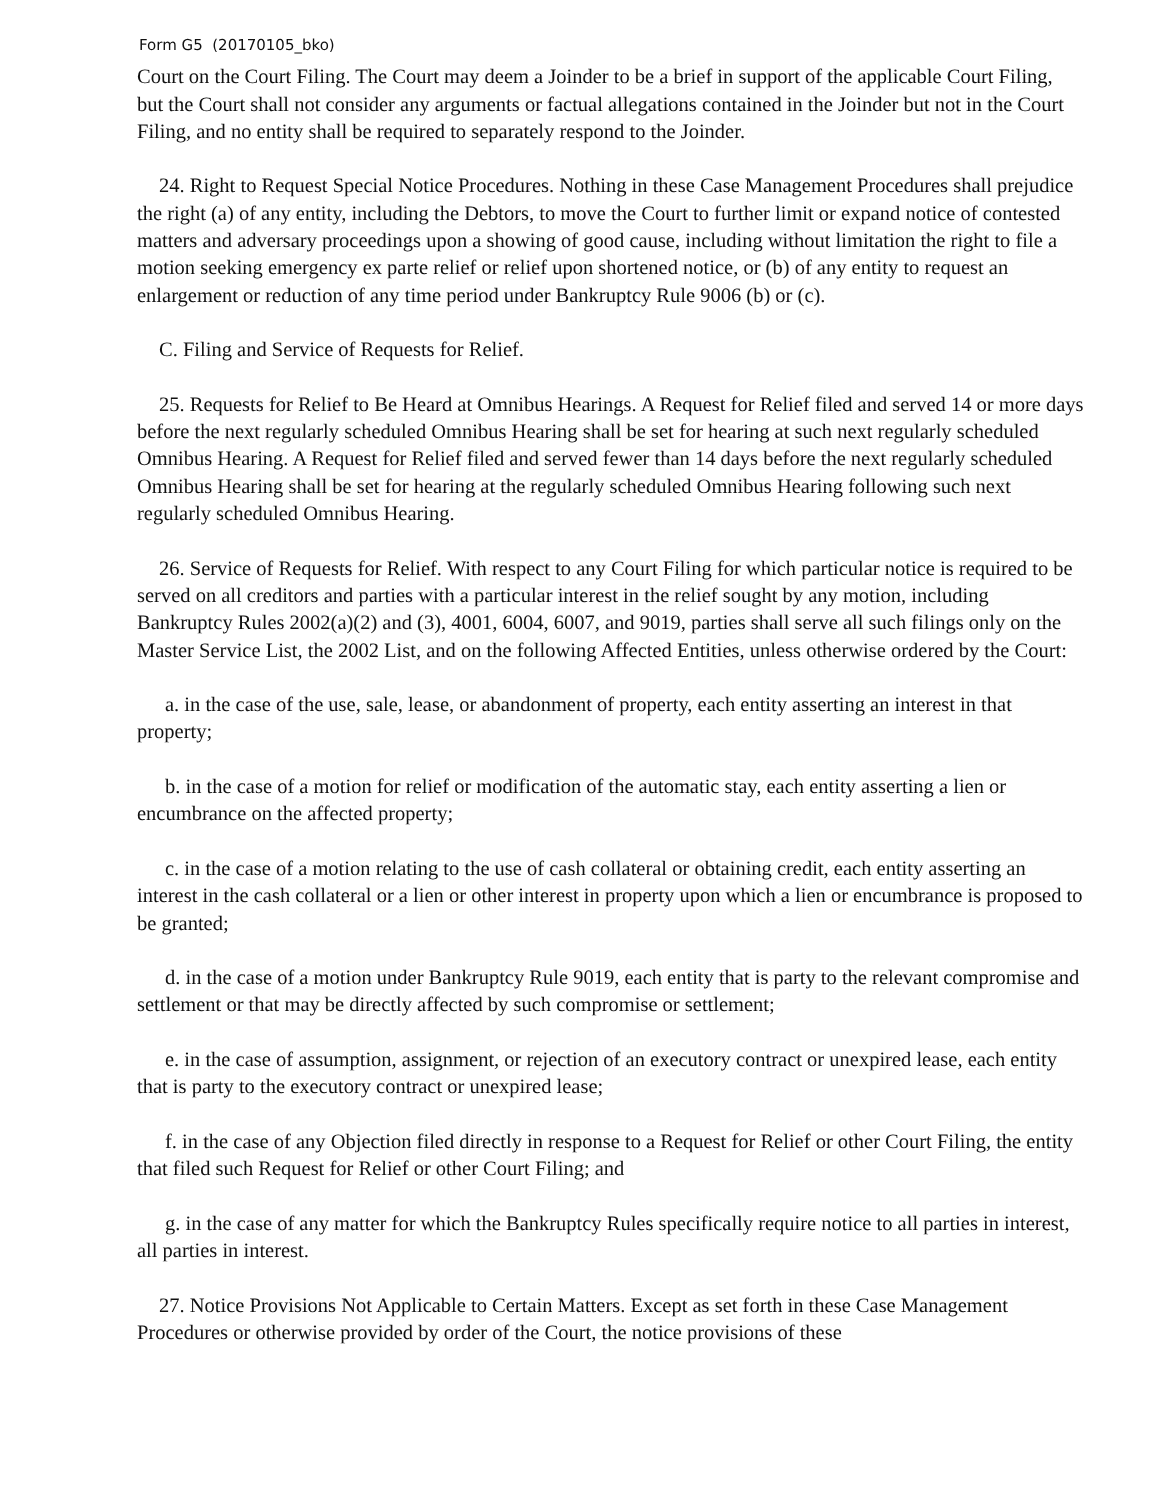Form G5 (20170105_bko)
Court on the Court Filing. The Court may deem a Joinder to be a brief in support of the applicable Court Filing, but the Court shall not consider any arguments or factual allegations contained in the Joinder but not in the Court Filing, and no entity shall be required to separately respond to the Joinder.
24. Right to Request Special Notice Procedures. Nothing in these Case Management Procedures shall prejudice the right (a) of any entity, including the Debtors, to move the Court to further limit or expand notice of contested matters and adversary proceedings upon a showing of good cause, including without limitation the right to file a motion seeking emergency ex parte relief or relief upon shortened notice, or (b) of any entity to request an enlargement or reduction of any time period under Bankruptcy Rule 9006 (b) or (c).
C. Filing and Service of Requests for Relief.
25. Requests for Relief to Be Heard at Omnibus Hearings. A Request for Relief filed and served 14 or more days before the next regularly scheduled Omnibus Hearing shall be set for hearing at such next regularly scheduled Omnibus Hearing. A Request for Relief filed and served fewer than 14 days before the next regularly scheduled Omnibus Hearing shall be set for hearing at the regularly scheduled Omnibus Hearing following such next regularly scheduled Omnibus Hearing.
26. Service of Requests for Relief. With respect to any Court Filing for which particular notice is required to be served on all creditors and parties with a particular interest in the relief sought by any motion, including Bankruptcy Rules 2002(a)(2) and (3), 4001, 6004, 6007, and 9019, parties shall serve all such filings only on the Master Service List, the 2002 List, and on the following Affected Entities, unless otherwise ordered by the Court:
a. in the case of the use, sale, lease, or abandonment of property, each entity asserting an interest in that property;
b. in the case of a motion for relief or modification of the automatic stay, each entity asserting a lien or encumbrance on the affected property;
c. in the case of a motion relating to the use of cash collateral or obtaining credit, each entity asserting an interest in the cash collateral or a lien or other interest in property upon which a lien or encumbrance is proposed to be granted;
d. in the case of a motion under Bankruptcy Rule 9019, each entity that is party to the relevant compromise and settlement or that may be directly affected by such compromise or settlement;
e. in the case of assumption, assignment, or rejection of an executory contract or unexpired lease, each entity that is party to the executory contract or unexpired lease;
f. in the case of any Objection filed directly in response to a Request for Relief or other Court Filing, the entity that filed such Request for Relief or other Court Filing; and
g. in the case of any matter for which the Bankruptcy Rules specifically require notice to all parties in interest, all parties in interest.
27. Notice Provisions Not Applicable to Certain Matters. Except as set forth in these Case Management Procedures or otherwise provided by order of the Court, the notice provisions of these